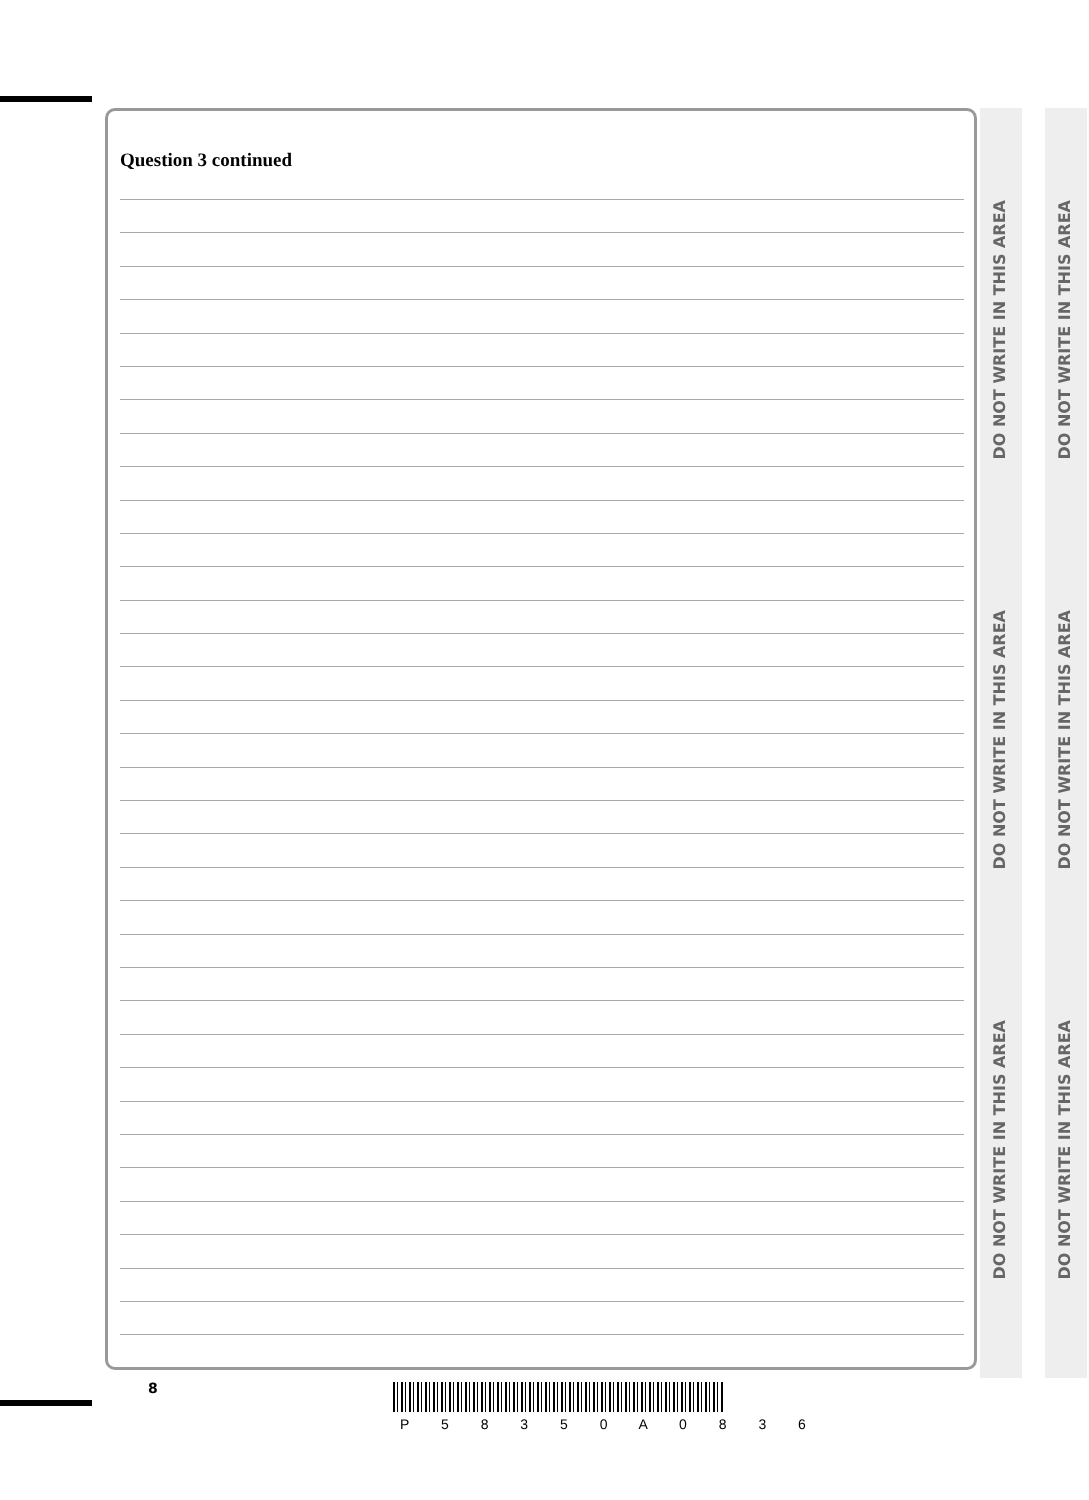Question 3 continued
DO NOT WRITE IN THIS AREA
DO NOT WRITE IN THIS AREA
DO NOT WRITE IN THIS AREA
DO NOT WRITE IN THIS AREA
DO NOT WRITE IN THIS AREA
DO NOT WRITE IN THIS AREA
8
P 5 8 3 5 0 A 0 8 3 6